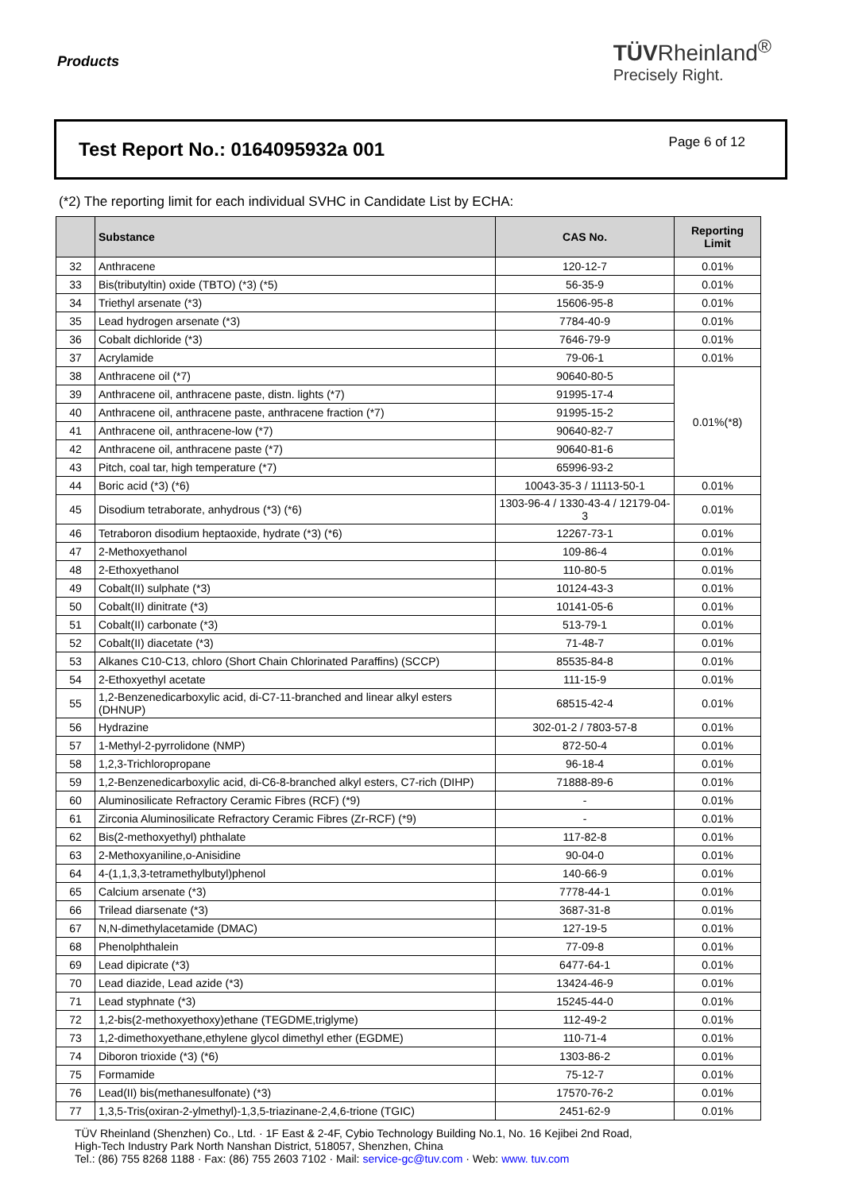Products
TÜVRheinland<sup>®</sup>
Precisely Right.
Test Report No.: 0164095932a 001
Page 6 of 12
(*2) The reporting limit for each individual SVHC in Candidate List by ECHA:
| | Substance | CAS No. | Reporting Limit |
| --- | --- | --- | --- |
| 32 | Anthracene | 120-12-7 | 0.01% |
| 33 | Bis(tributyltin) oxide (TBTO) (*3) (*5) | 56-35-9 | 0.01% |
| 34 | Triethyl arsenate (*3) | 15606-95-8 | 0.01% |
| 35 | Lead hydrogen arsenate (*3) | 7784-40-9 | 0.01% |
| 36 | Cobalt dichloride (*3) | 7646-79-9 | 0.01% |
| 37 | Acrylamide | 79-06-1 | 0.01% |
| 38 | Anthracene oil (*7) | 90640-80-5 | 0.01%(*8) |
| 39 | Anthracene oil, anthracene paste, distn. lights (*7) | 91995-17-4 | |
| 40 | Anthracene oil, anthracene paste, anthracene fraction (*7) | 91995-15-2 | |
| 41 | Anthracene oil, anthracene-low (*7) | 90640-82-7 | |
| 42 | Anthracene oil, anthracene paste (*7) | 90640-81-6 | |
| 43 | Pitch, coal tar, high temperature (*7) | 65996-93-2 | |
| 44 | Boric acid (*3) (*6) | 10043-35-3 / 11113-50-1 | 0.01% |
| 45 | Disodium tetraborate, anhydrous (*3) (*6) | 1303-96-4 / 1330-43-4 / 12179-04-3 | 0.01% |
| 46 | Tetraboron disodium heptaoxide, hydrate (*3) (*6) | 12267-73-1 | 0.01% |
| 47 | 2-Methoxyethanol | 109-86-4 | 0.01% |
| 48 | 2-Ethoxyethanol | 110-80-5 | 0.01% |
| 49 | Cobalt(II) sulphate (*3) | 10124-43-3 | 0.01% |
| 50 | Cobalt(II) dinitrate (*3) | 10141-05-6 | 0.01% |
| 51 | Cobalt(II) carbonate (*3) | 513-79-1 | 0.01% |
| 52 | Cobalt(II) diacetate (*3) | 71-48-7 | 0.01% |
| 53 | Alkanes C10-C13, chloro (Short Chain Chlorinated Paraffins) (SCCP) | 85535-84-8 | 0.01% |
| 54 | 2-Ethoxyethyl acetate | 111-15-9 | 0.01% |
| 55 | 1,2-Benzenedicarboxylic acid, di-C7-11-branched and linear alkyl esters (DHNUP) | 68515-42-4 | 0.01% |
| 56 | Hydrazine | 302-01-2 / 7803-57-8 | 0.01% |
| 57 | 1-Methyl-2-pyrrolidone (NMP) | 872-50-4 | 0.01% |
| 58 | 1,2,3-Trichloropropane | 96-18-4 | 0.01% |
| 59 | 1,2-Benzenedicarboxylic acid, di-C6-8-branched alkyl esters, C7-rich (DIHP) | 71888-89-6 | 0.01% |
| 60 | Aluminosilicate Refractory Ceramic Fibres (RCF) (*9) | - | 0.01% |
| 61 | Zirconia Aluminosilicate Refractory Ceramic Fibres (Zr-RCF) (*9) | - | 0.01% |
| 62 | Bis(2-methoxyethyl) phthalate | 117-82-8 | 0.01% |
| 63 | 2-Methoxyaniline,o-Anisidine | 90-04-0 | 0.01% |
| 64 | 4-(1,1,3,3-tetramethylbutyl)phenol | 140-66-9 | 0.01% |
| 65 | Calcium arsenate (*3) | 7778-44-1 | 0.01% |
| 66 | Trilead diarsenate (*3) | 3687-31-8 | 0.01% |
| 67 | N,N-dimethylacetamide (DMAC) | 127-19-5 | 0.01% |
| 68 | Phenolphthalein | 77-09-8 | 0.01% |
| 69 | Lead dipicrate (*3) | 6477-64-1 | 0.01% |
| 70 | Lead diazide, Lead azide (*3) | 13424-46-9 | 0.01% |
| 71 | Lead styphnate (*3) | 15245-44-0 | 0.01% |
| 72 | 1,2-bis(2-methoxyethoxy)ethane (TEGDME,triglyme) | 112-49-2 | 0.01% |
| 73 | 1,2-dimethoxyethane,ethylene glycol dimethyl ether (EGDME) | 110-71-4 | 0.01% |
| 74 | Diboron trioxide (*3) (*6) | 1303-86-2 | 0.01% |
| 75 | Formamide | 75-12-7 | 0.01% |
| 76 | Lead(II) bis(methanesulfonate) (*3) | 17570-76-2 | 0.01% |
| 77 | 1,3,5-Tris(oxiran-2-ylmethyl)-1,3,5-triazinane-2,4,6-trione (TGIC) | 2451-62-9 | 0.01% |
TÜV Rheinland (Shenzhen) Co., Ltd. · 1F East & 2-4F, Cybio Technology Building No.1, No. 16 Kejibei 2nd Road,
High-Tech Industry Park North Nanshan District, 518057, Shenzhen, China
Tel.: (86) 755 8268 1188 · Fax: (86) 755 2603 7102 · Mail: service-gc@tuv.com · Web: www. tuv.com